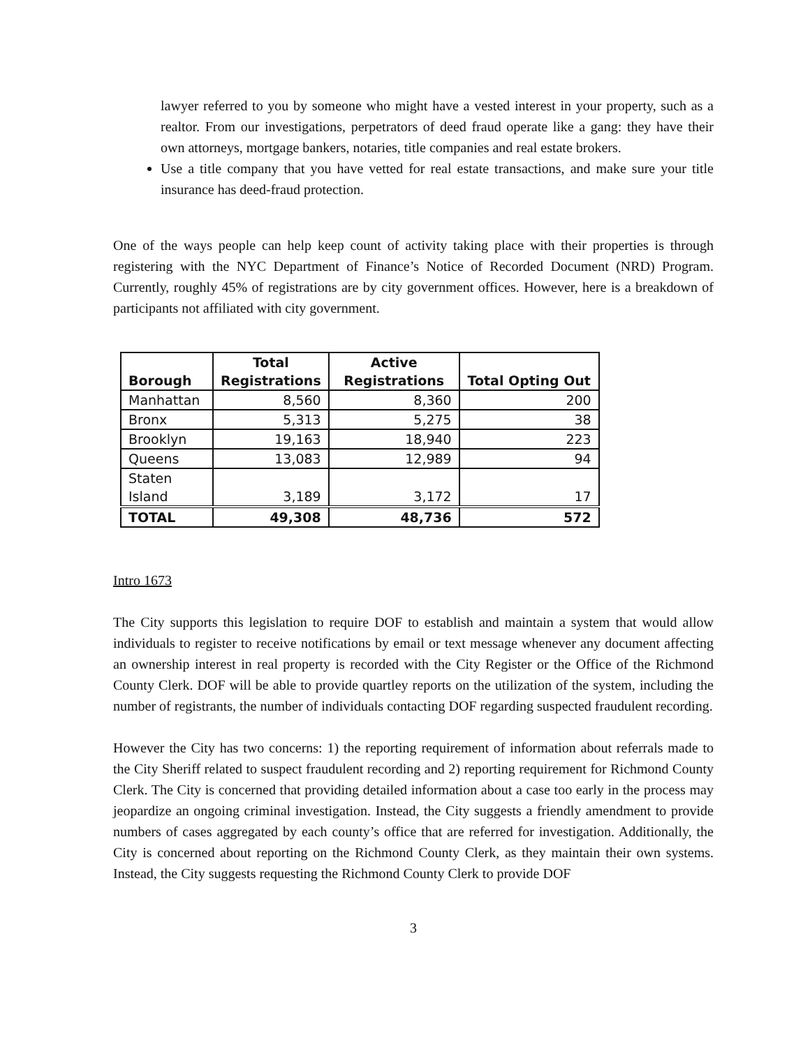lawyer referred to you by someone who might have a vested interest in your property, such as a realtor. From our investigations, perpetrators of deed fraud operate like a gang: they have their own attorneys, mortgage bankers, notaries, title companies and real estate brokers.
Use a title company that you have vetted for real estate transactions, and make sure your title insurance has deed-fraud protection.
One of the ways people can help keep count of activity taking place with their properties is through registering with the NYC Department of Finance’s Notice of Recorded Document (NRD) Program. Currently, roughly 45% of registrations are by city government offices. However, here is a breakdown of participants not affiliated with city government.
| Borough | Total Registrations | Active Registrations | Total Opting Out |
| --- | --- | --- | --- |
| Manhattan | 8,560 | 8,360 | 200 |
| Bronx | 5,313 | 5,275 | 38 |
| Brooklyn | 19,163 | 18,940 | 223 |
| Queens | 13,083 | 12,989 | 94 |
| Staten Island | 3,189 | 3,172 | 17 |
| TOTAL | 49,308 | 48,736 | 572 |
Intro 1673
The City supports this legislation to require DOF to establish and maintain a system that would allow individuals to register to receive notifications by email or text message whenever any document affecting an ownership interest in real property is recorded with the City Register or the Office of the Richmond County Clerk. DOF will be able to provide quartley reports on the utilization of the system, including the number of registrants, the number of individuals contacting DOF regarding suspected fraudulent recording.
However the City has two concerns: 1) the reporting requirement of information about referrals made to the City Sheriff related to suspect fraudulent recording and 2) reporting requirement for Richmond County Clerk. The City is concerned that providing detailed information about a case too early in the process may jeopardize an ongoing criminal investigation. Instead, the City suggests a friendly amendment to provide numbers of cases aggregated by each county’s office that are referred for investigation. Additionally, the City is concerned about reporting on the Richmond County Clerk, as they maintain their own systems. Instead, the City suggests requesting the Richmond County Clerk to provide DOF
3